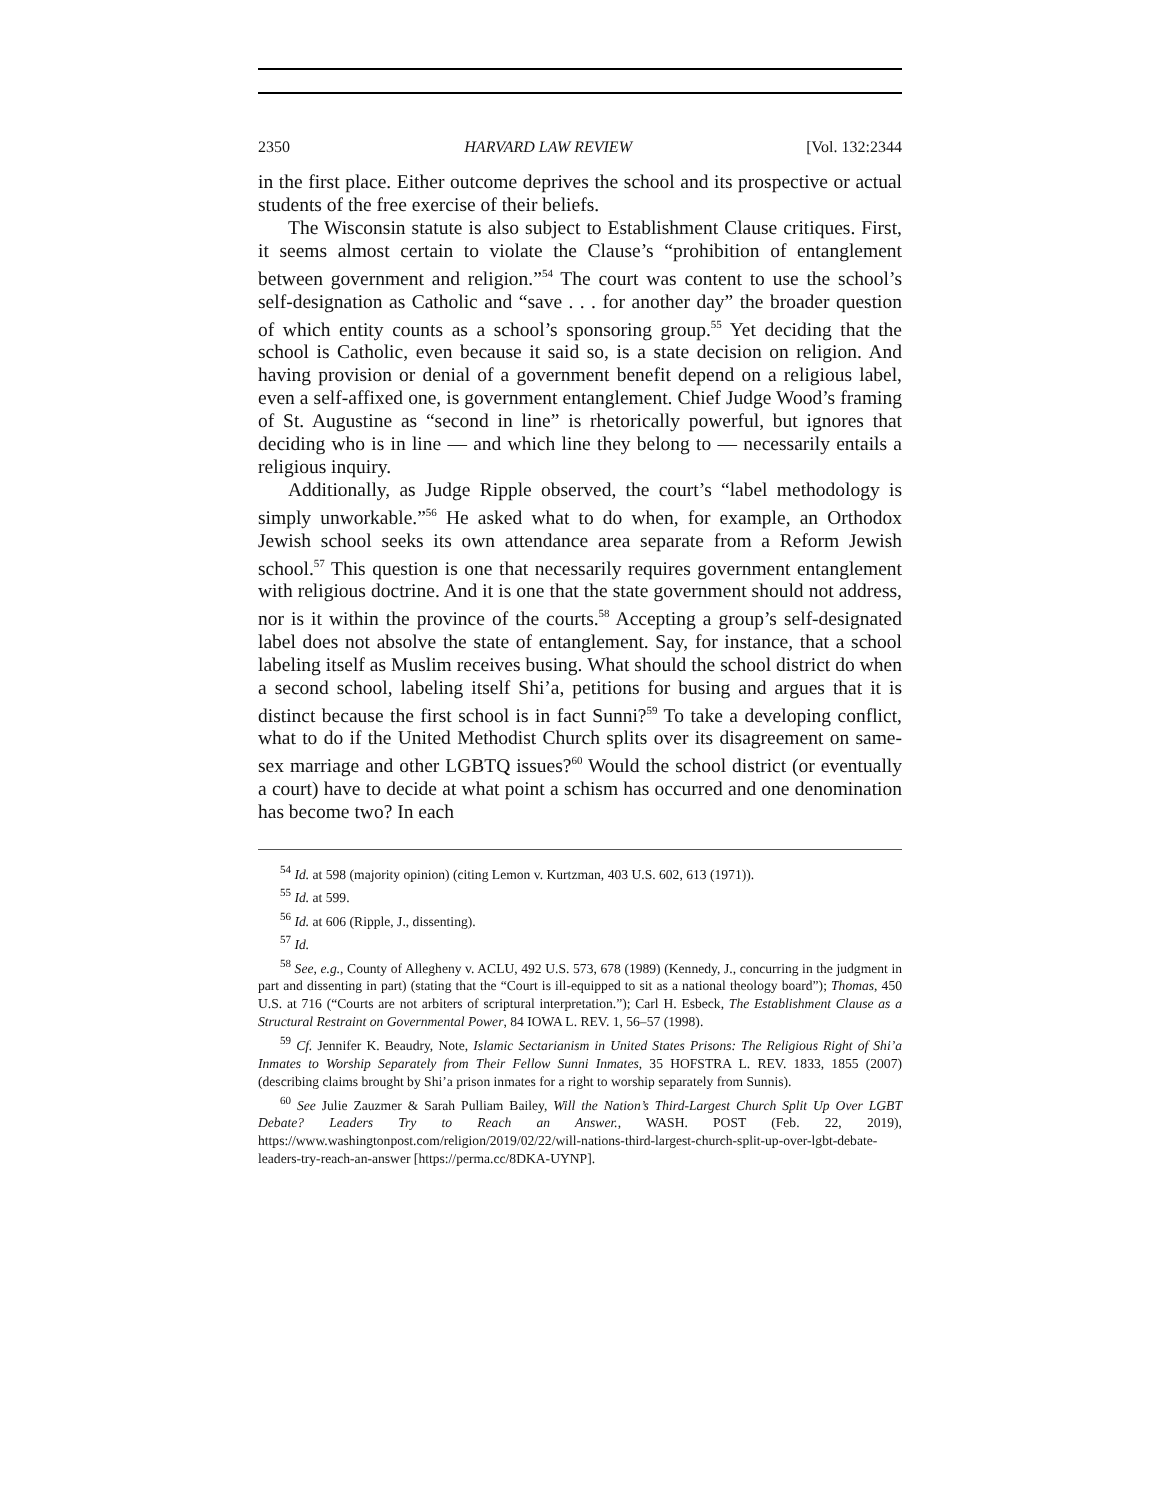2350 HARVARD LAW REVIEW [Vol. 132:2344
in the first place. Either outcome deprives the school and its prospective or actual students of the free exercise of their beliefs.
The Wisconsin statute is also subject to Establishment Clause critiques. First, it seems almost certain to violate the Clause’s “prohibition of entanglement between government and religion.”<sup>54</sup> The court was content to use the school’s self-designation as Catholic and “save . . . for another day” the broader question of which entity counts as a school’s sponsoring group.<sup>55</sup> Yet deciding that the school is Catholic, even because it said so, is a state decision on religion. And having provision or denial of a government benefit depend on a religious label, even a self-affixed one, is government entanglement. Chief Judge Wood’s framing of St. Augustine as “second in line” is rhetorically powerful, but ignores that deciding who is in line — and which line they belong to — necessarily entails a religious inquiry.
Additionally, as Judge Ripple observed, the court’s “label methodology is simply unworkable.”<sup>56</sup> He asked what to do when, for example, an Orthodox Jewish school seeks its own attendance area separate from a Reform Jewish school.<sup>57</sup> This question is one that necessarily requires government entanglement with religious doctrine. And it is one that the state government should not address, nor is it within the province of the courts.<sup>58</sup> Accepting a group’s self-designated label does not absolve the state of entanglement. Say, for instance, that a school labeling itself as Muslim receives busing. What should the school district do when a second school, labeling itself Shi’a, petitions for busing and argues that it is distinct because the first school is in fact Sunni?<sup>59</sup> To take a developing conflict, what to do if the United Methodist Church splits over its disagreement on same-sex marriage and other LGBTQ issues?<sup>60</sup> Would the school district (or eventually a court) have to decide at what point a schism has occurred and one denomination has become two? In each
<sup>54</sup> Id. at 598 (majority opinion) (citing Lemon v. Kurtzman, 403 U.S. 602, 613 (1971)).
<sup>55</sup> Id. at 599.
<sup>56</sup> Id. at 606 (Ripple, J., dissenting).
<sup>57</sup> Id.
<sup>58</sup> See, e.g., County of Allegheny v. ACLU, 492 U.S. 573, 678 (1989) (Kennedy, J., concurring in the judgment in part and dissenting in part) (stating that the “Court is ill-equipped to sit as a national theology board”); Thomas, 450 U.S. at 716 (“Courts are not arbiters of scriptural interpretation.”); Carl H. Esbeck, The Establishment Clause as a Structural Restraint on Governmental Power, 84 IOWA L. REV. 1, 56–57 (1998).
<sup>59</sup> Cf. Jennifer K. Beaudry, Note, Islamic Sectarianism in United States Prisons: The Religious Right of Shi’a Inmates to Worship Separately from Their Fellow Sunni Inmates, 35 HOFSTRA L. REV. 1833, 1855 (2007) (describing claims brought by Shi’a prison inmates for a right to worship separately from Sunnis).
<sup>60</sup> See Julie Zauzmer & Sarah Pulliam Bailey, Will the Nation’s Third-Largest Church Split Up Over LGBT Debate? Leaders Try to Reach an Answer., WASH. POST (Feb. 22, 2019), https://www.washingtonpost.com/religion/2019/02/22/will-nations-third-largest-church-split-up-over-lgbt-debate-leaders-try-reach-an-answer [https://perma.cc/8DKA-UYNP].